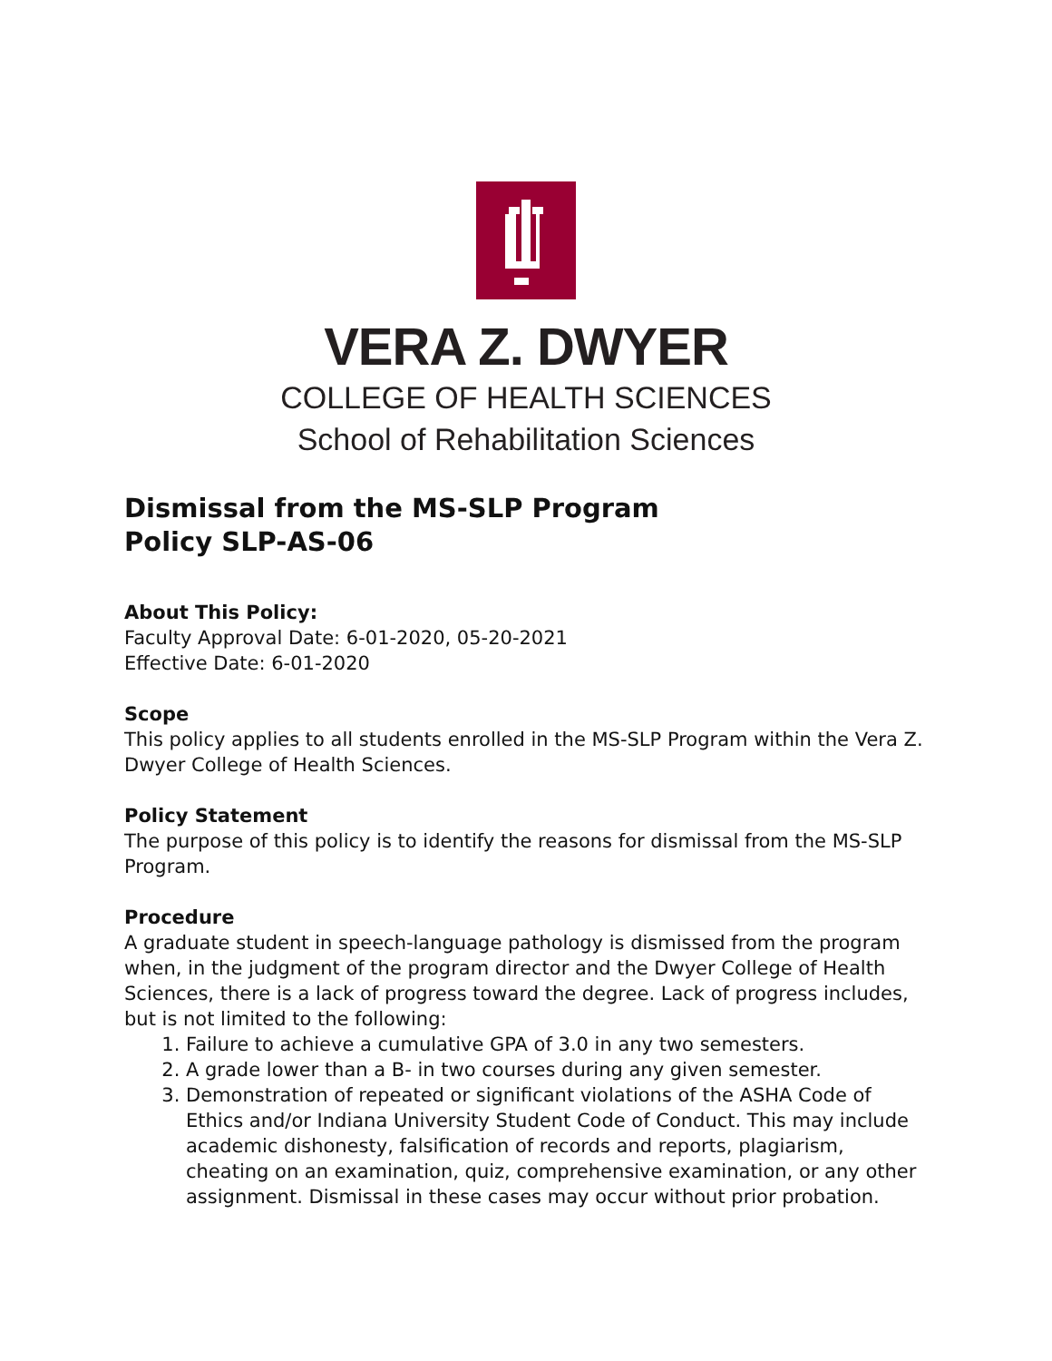VERA Z. DWYER
COLLEGE OF HEALTH SCIENCES
School of Rehabilitation Sciences
Dismissal from the MS-SLP Program
Policy SLP-AS-06
About This Policy:
Faculty Approval Date: 6-01-2020, 05-20-2021
Effective Date: 6-01-2020
Scope
This policy applies to all students enrolled in the MS-SLP Program within the Vera Z. Dwyer College of Health Sciences.
Policy Statement
The purpose of this policy is to identify the reasons for dismissal from the MS-SLP Program.
Procedure
A graduate student in speech-language pathology is dismissed from the program when, in the judgment of the program director and the Dwyer College of Health Sciences, there is a lack of progress toward the degree. Lack of progress includes, but is not limited to the following:
1. Failure to achieve a cumulative GPA of 3.0 in any two semesters.
2. A grade lower than a B- in two courses during any given semester.
3. Demonstration of repeated or significant violations of the ASHA Code of Ethics and/or Indiana University Student Code of Conduct. This may include academic dishonesty, falsification of records and reports, plagiarism, cheating on an examination, quiz, comprehensive examination, or any other assignment. Dismissal in these cases may occur without prior probation.